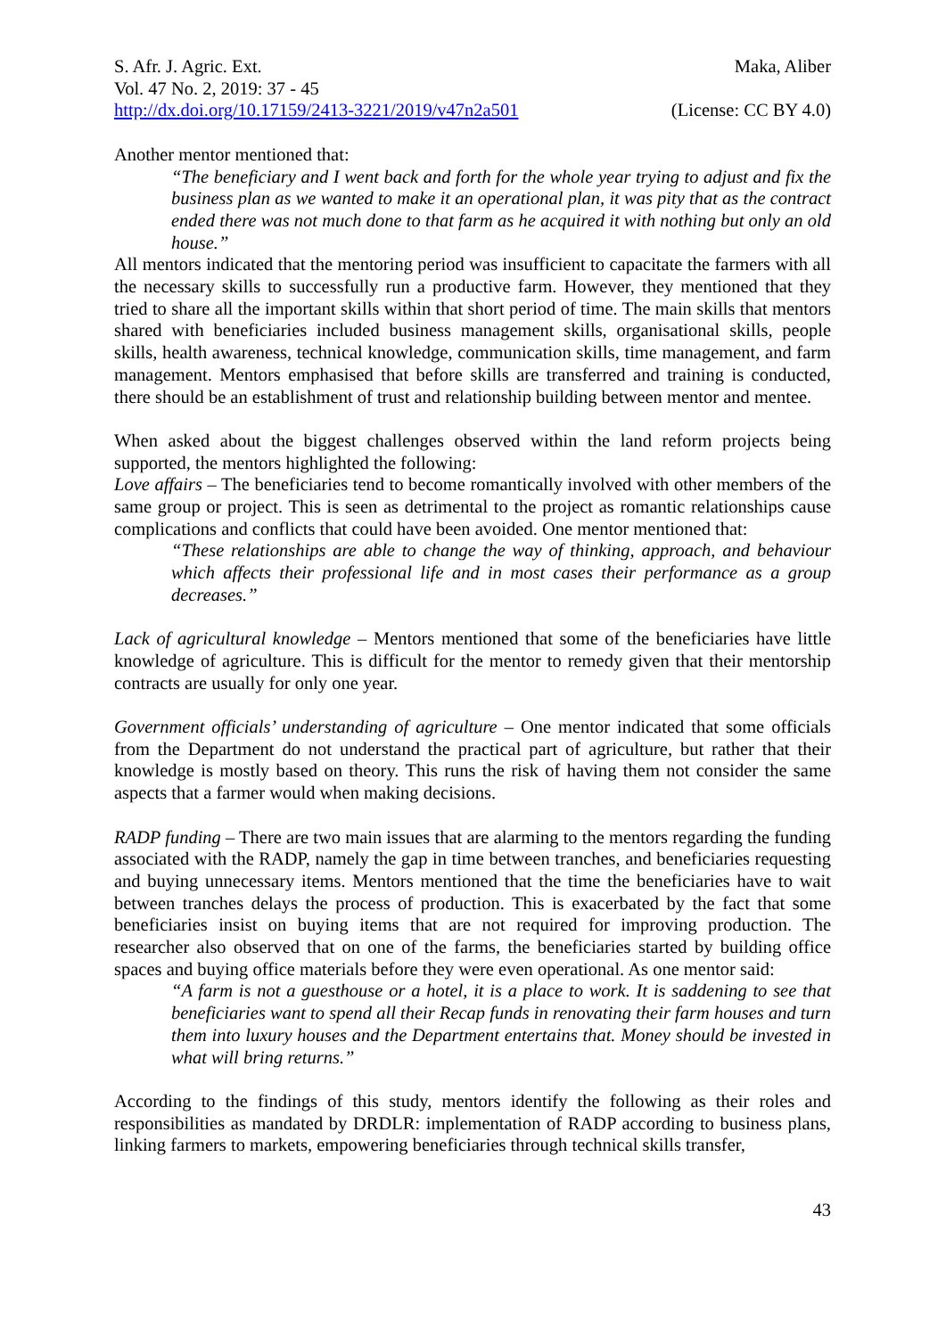S. Afr. J. Agric. Ext. Maka, Aliber
Vol. 47 No. 2, 2019: 37 - 45
http://dx.doi.org/10.17159/2413-3221/2019/v47n2a501 (License: CC BY 4.0)
Another mentor mentioned that:
“The beneficiary and I went back and forth for the whole year trying to adjust and fix the business plan as we wanted to make it an operational plan, it was pity that as the contract ended there was not much done to that farm as he acquired it with nothing but only an old house.”
All mentors indicated that the mentoring period was insufficient to capacitate the farmers with all the necessary skills to successfully run a productive farm. However, they mentioned that they tried to share all the important skills within that short period of time. The main skills that mentors shared with beneficiaries included business management skills, organisational skills, people skills, health awareness, technical knowledge, communication skills, time management, and farm management. Mentors emphasised that before skills are transferred and training is conducted, there should be an establishment of trust and relationship building between mentor and mentee.
When asked about the biggest challenges observed within the land reform projects being supported, the mentors highlighted the following:
Love affairs – The beneficiaries tend to become romantically involved with other members of the same group or project. This is seen as detrimental to the project as romantic relationships cause complications and conflicts that could have been avoided. One mentor mentioned that:
“These relationships are able to change the way of thinking, approach, and behaviour which affects their professional life and in most cases their performance as a group decreases.”
Lack of agricultural knowledge – Mentors mentioned that some of the beneficiaries have little knowledge of agriculture. This is difficult for the mentor to remedy given that their mentorship contracts are usually for only one year.
Government officials’ understanding of agriculture – One mentor indicated that some officials from the Department do not understand the practical part of agriculture, but rather that their knowledge is mostly based on theory. This runs the risk of having them not consider the same aspects that a farmer would when making decisions.
RADP funding – There are two main issues that are alarming to the mentors regarding the funding associated with the RADP, namely the gap in time between tranches, and beneficiaries requesting and buying unnecessary items. Mentors mentioned that the time the beneficiaries have to wait between tranches delays the process of production. This is exacerbated by the fact that some beneficiaries insist on buying items that are not required for improving production. The researcher also observed that on one of the farms, the beneficiaries started by building office spaces and buying office materials before they were even operational. As one mentor said:
“A farm is not a guesthouse or a hotel, it is a place to work. It is saddening to see that beneficiaries want to spend all their Recap funds in renovating their farm houses and turn them into luxury houses and the Department entertains that. Money should be invested in what will bring returns.”
According to the findings of this study, mentors identify the following as their roles and responsibilities as mandated by DRDLR: implementation of RADP according to business plans, linking farmers to markets, empowering beneficiaries through technical skills transfer,
43